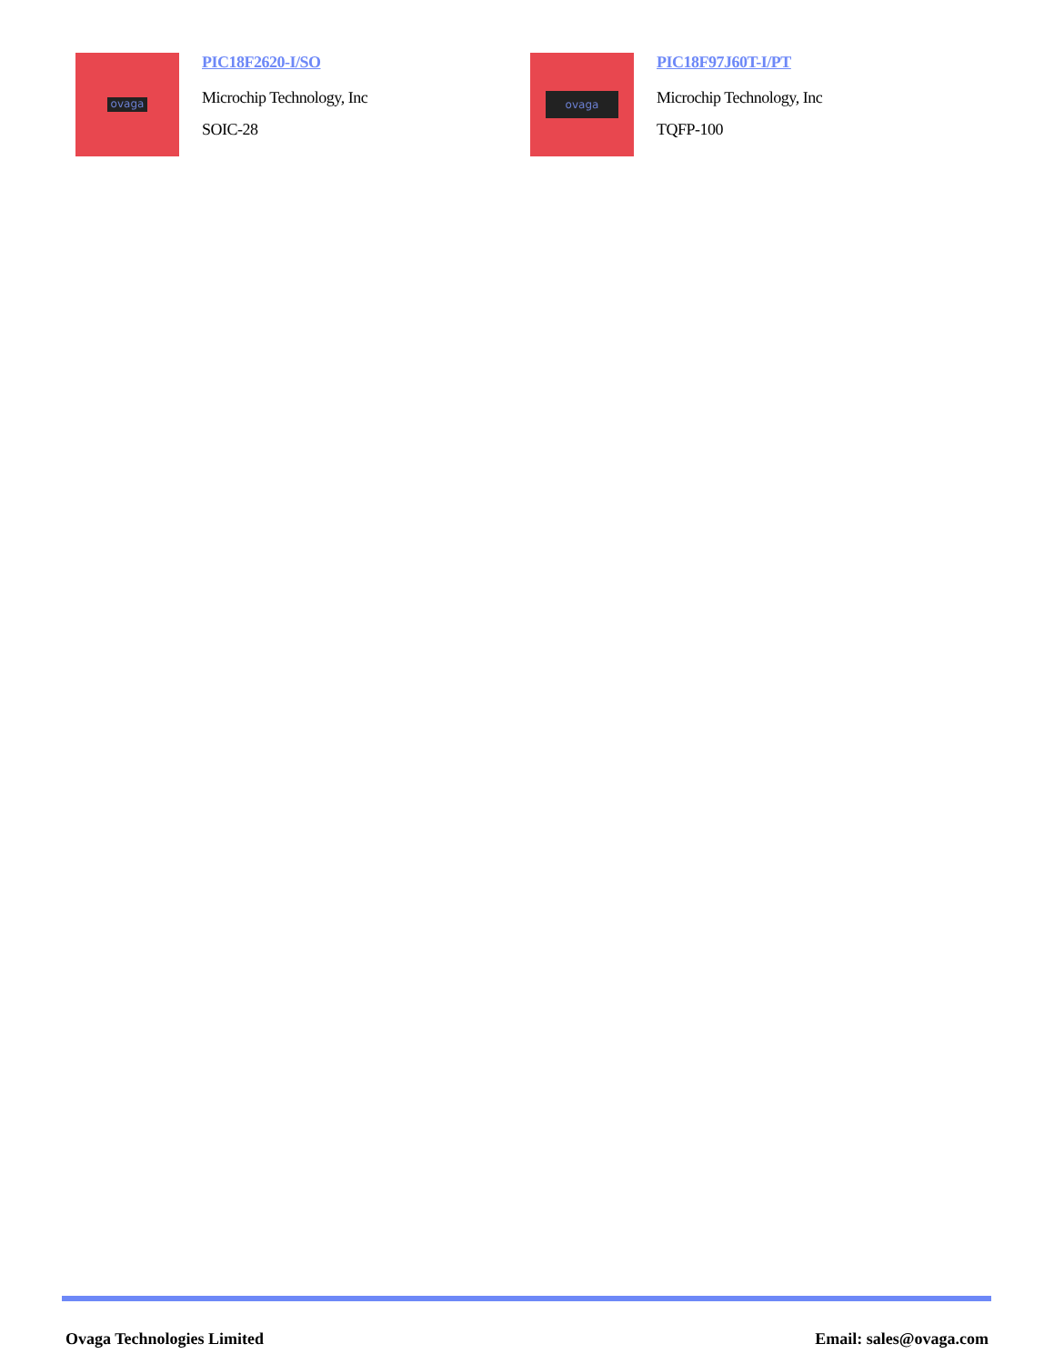ovaga
PIC18F2620-I/SO
Microchip Technology, Inc
SOIC-28
ovaga
PIC18F97J60T-I/PT
Microchip Technology, Inc
TQFP-100
Ovaga Technologies Limited Email: sales@ovaga.com